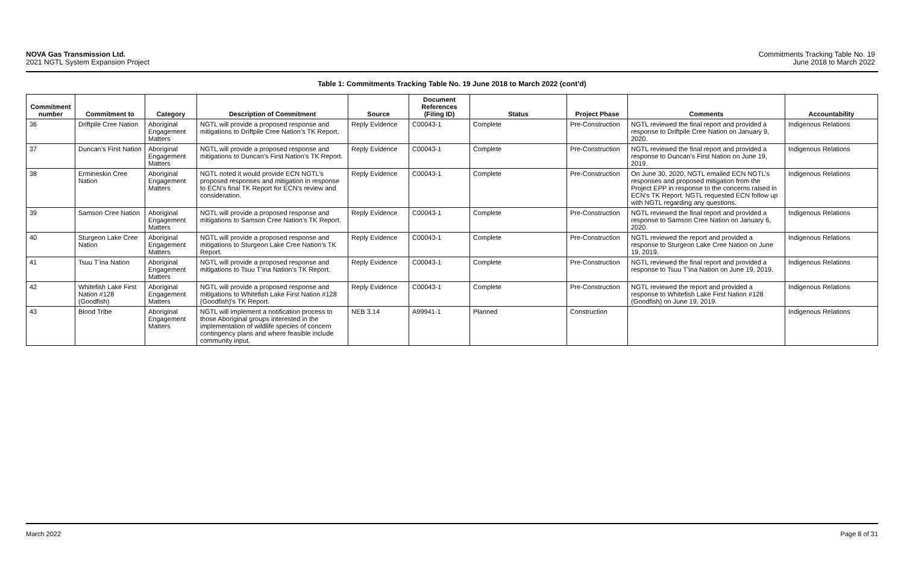NOVA Gas Transmission Ltd.
2021 NGTL System Expansion Project
Commitments Tracking Table No. 19
June 2018 to March 2022
Table 1: Commitments Tracking Table No. 19 June 2018 to March 2022 (cont’d)
| Commitment number | Commitment to | Category | Description of Commitment | Source | Document References (Filing ID) | Status | Project Phase | Comments | Accountability |
| --- | --- | --- | --- | --- | --- | --- | --- | --- | --- |
| 36 | Driftpile Cree Nation | Aboriginal Engagement Matters | NGTL will provide a proposed response and mitigations to Driftpile Cree Nation’s TK Report. | Reply Evidence | C00043-1 | Complete | Pre-Construction | NGTL reviewed the final report and provided a response to Driftpile Cree Nation on January 9, 2020. | Indigenous Relations |
| 37 | Duncan’s First Nation | Aboriginal Engagement Matters | NGTL will provide a proposed response and mitigations to Duncan’s First Nation’s TK Report. | Reply Evidence | C00043-1 | Complete | Pre-Construction | NGTL reviewed the final report and provided a response to Duncan’s First Nation on June 19, 2019. | Indigenous Relations |
| 38 | Ermineskin Cree Nation | Aboriginal Engagement Matters | NGTL noted it would provide ECN NGTL’s proposed responses and mitigation in response to ECN’s final TK Report for ECN’s review and consideration. | Reply Evidence | C00043-1 | Complete | Pre-Construction | On June 30, 2020, NGTL emailed ECN NGTL’s responses and proposed mitigation from the Project EPP in response to the concerns raised in ECN’s TK Report. NGTL requested ECN follow up with NGTL regarding any questions. | Indigenous Relations |
| 39 | Samson Cree Nation | Aboriginal Engagement Matters | NGTL will provide a proposed response and mitigations to Samson Cree Nation’s TK Report. | Reply Evidence | C00043-1 | Complete | Pre-Construction | NGTL reviewed the final report and provided a response to Samson Cree Nation on January 6, 2020. | Indigenous Relations |
| 40 | Sturgeon Lake Cree Nation | Aboriginal Engagement Matters | NGTL will provide a proposed response and mitigations to Sturgeon Lake Cree Nation’s TK Report. | Reply Evidence | C00043-1 | Complete | Pre-Construction | NGTL reviewed the report and provided a response to Sturgeon Lake Cree Nation on June 19, 2019. | Indigenous Relations |
| 41 | Tsuu T’ina Nation | Aboriginal Engagement Matters | NGTL will provide a proposed response and mitigations to Tsuu T’ina Nation’s TK Report. | Reply Evidence | C00043-1 | Complete | Pre-Construction | NGTL reviewed the final report and provided a response to Tsuu T’ina Nation on June 19, 2019. | Indigenous Relations |
| 42 | Whitefish Lake First Nation #128 (Goodfish) | Aboriginal Engagement Matters | NGTL will provide a proposed response and mitigations to Whitefish Lake First Nation #128 (Goodfish)’s TK Report. | Reply Evidence | C00043-1 | Complete | Pre-Construction | NGTL reviewed the report and provided a response to Whitefish Lake First Nation #128 (Goodfish) on June 19, 2019. | Indigenous Relations |
| 43 | Blood Tribe | Aboriginal Engagement Matters | NGTL will implement a notification process to those Aboriginal groups interested in the implementation of wildlife species of concern contingency plans and where feasible include community input. | NEB 3.14 | A99941-1 | Planned | Construction | | Indigenous Relations |
March 2022 Page 8 of 31